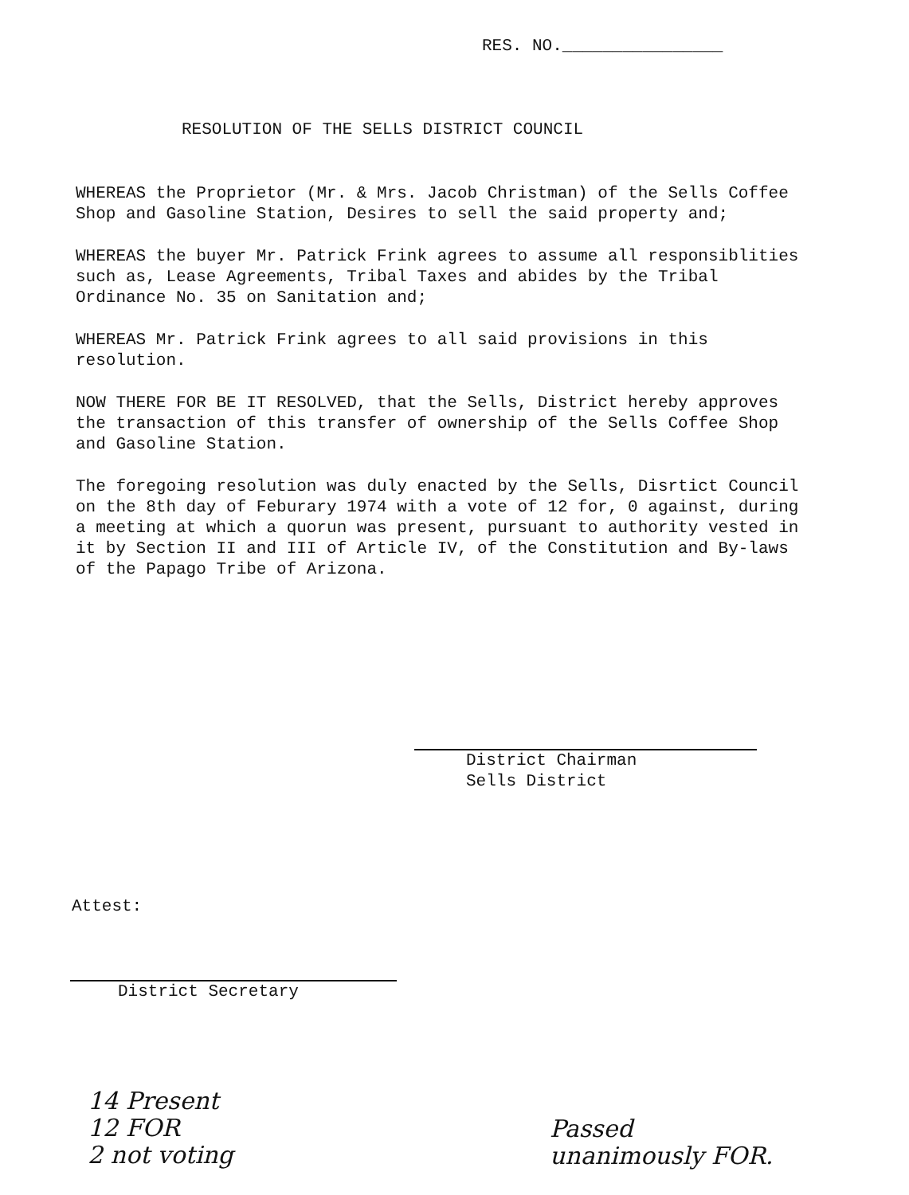RES. NO.________________
RESOLUTION OF THE SELLS DISTRICT COUNCIL
WHEREAS the Proprietor (Mr. & Mrs. Jacob Christman) of the Sells Coffee Shop and Gasoline Station, Desires to sell the said property and;
WHEREAS the buyer Mr. Patrick Frink agrees to assume all responsiblities such as, Lease Agreements, Tribal Taxes and abides by the Tribal Ordinance No. 35 on Sanitation and;
WHEREAS Mr. Patrick Frink agrees to all said provisions in this resolution.
NOW THERE FOR BE IT RESOLVED, that the Sells, District hereby approves the transaction of this transfer of ownership of the Sells Coffee Shop and Gasoline Station.
The foregoing resolution was duly enacted by the Sells, Disrtict Council on the 8th day of Feburary 1974 with a vote of 12 for, 0 against, during a meeting at which a quorun was present, pursuant to authority vested in it by Section II and III of Article IV, of the Constitution and By-laws of the Papago Tribe of Arizona.
District Chairman
Sells District
Attest:
District Secretary
14 Present
12 FOR
2 not voting
Passed
unanimously FOR.